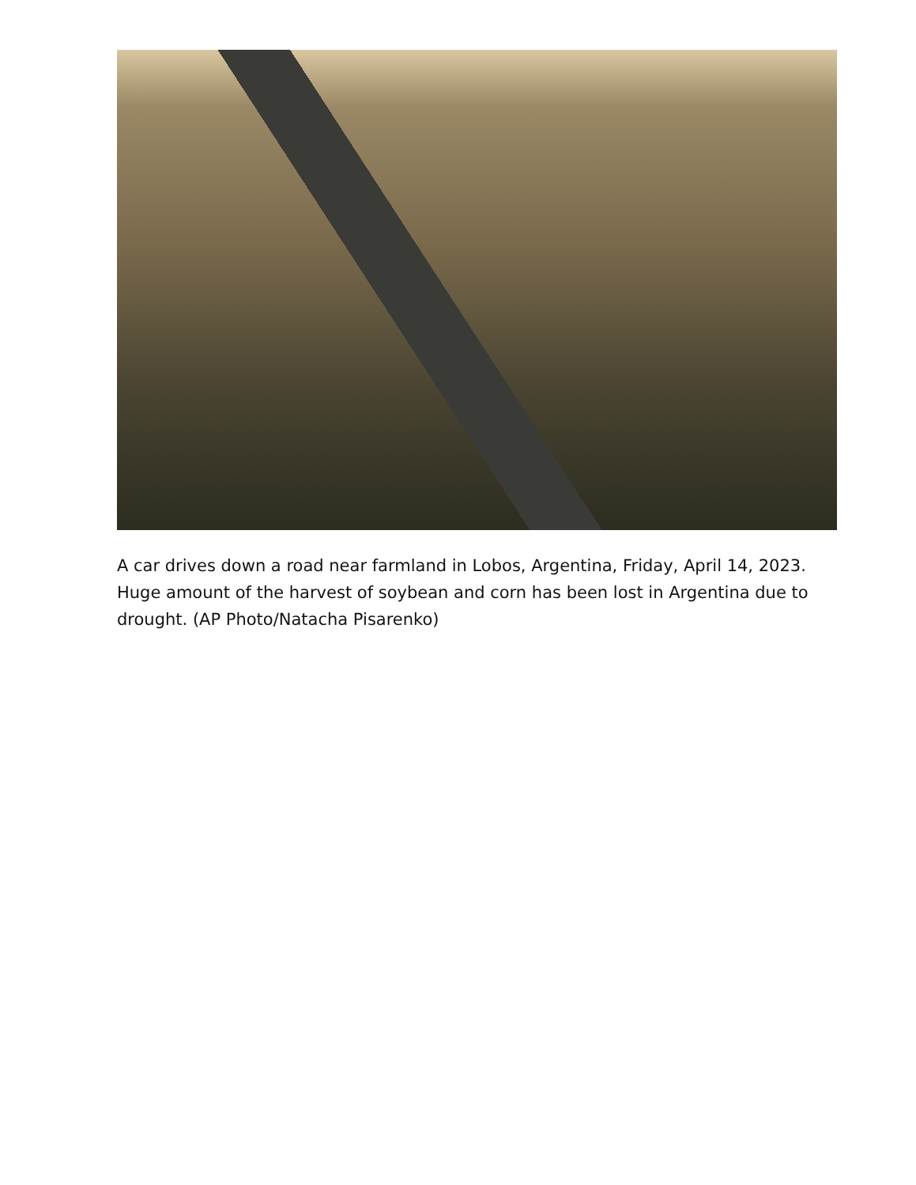A car drives down a road near farmland in Lobos, Argentina, Friday, April 14, 2023. Huge amount of the harvest of soybean and corn has been lost in Argentina due to drought. (AP Photo/Natacha Pisarenko)